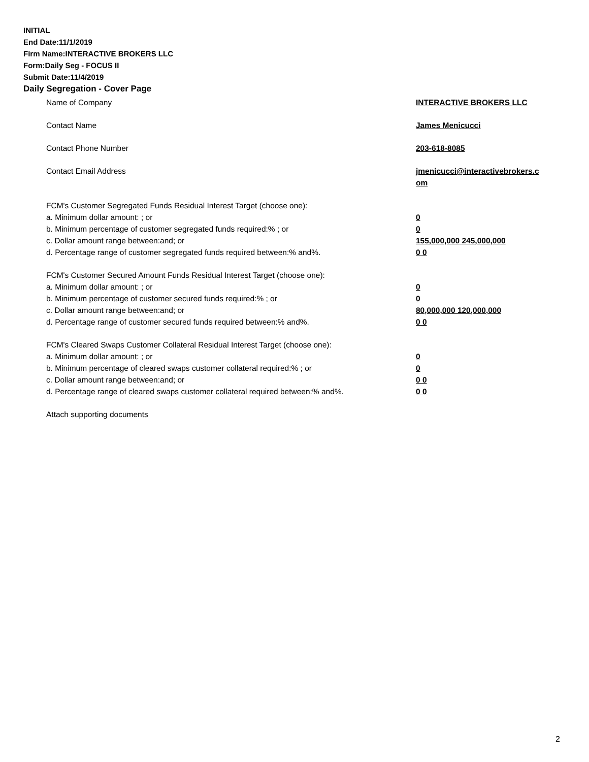INITIAL
End Date:11/1/2019
Firm Name:INTERACTIVE BROKERS LLC
Form:Daily Seg - FOCUS II
Submit Date:11/4/2019
Daily Segregation - Cover Page
Name of Company INTERACTIVE BROKERS LLC
Contact Name James Menicucci
Contact Phone Number 203-618-8085
Contact Email Address jmenicucci@interactivebrokers.c
om
FCM's Customer Segregated Funds Residual Interest Target (choose one):
a. Minimum dollar amount: ; or 0
b. Minimum percentage of customer segregated funds required:% ; or 0
c. Dollar amount range between:and; or 155,000,000 245,000,000
d. Percentage range of customer segregated funds required between:% and%. 0 0
FCM's Customer Secured Amount Funds Residual Interest Target (choose one):
a. Minimum dollar amount: ; or 0
b. Minimum percentage of customer secured funds required:% ; or 0
c. Dollar amount range between:and; or 80,000,000 120,000,000
d. Percentage range of customer secured funds required between:% and%. 0 0
FCM's Cleared Swaps Customer Collateral Residual Interest Target (choose one):
a. Minimum dollar amount: ; or 0
b. Minimum percentage of cleared swaps customer collateral required:% ; or 0
c. Dollar amount range between:and; or 0 0
d. Percentage range of cleared swaps customer collateral required between:% and%.
0 0
Attach supporting documents
2